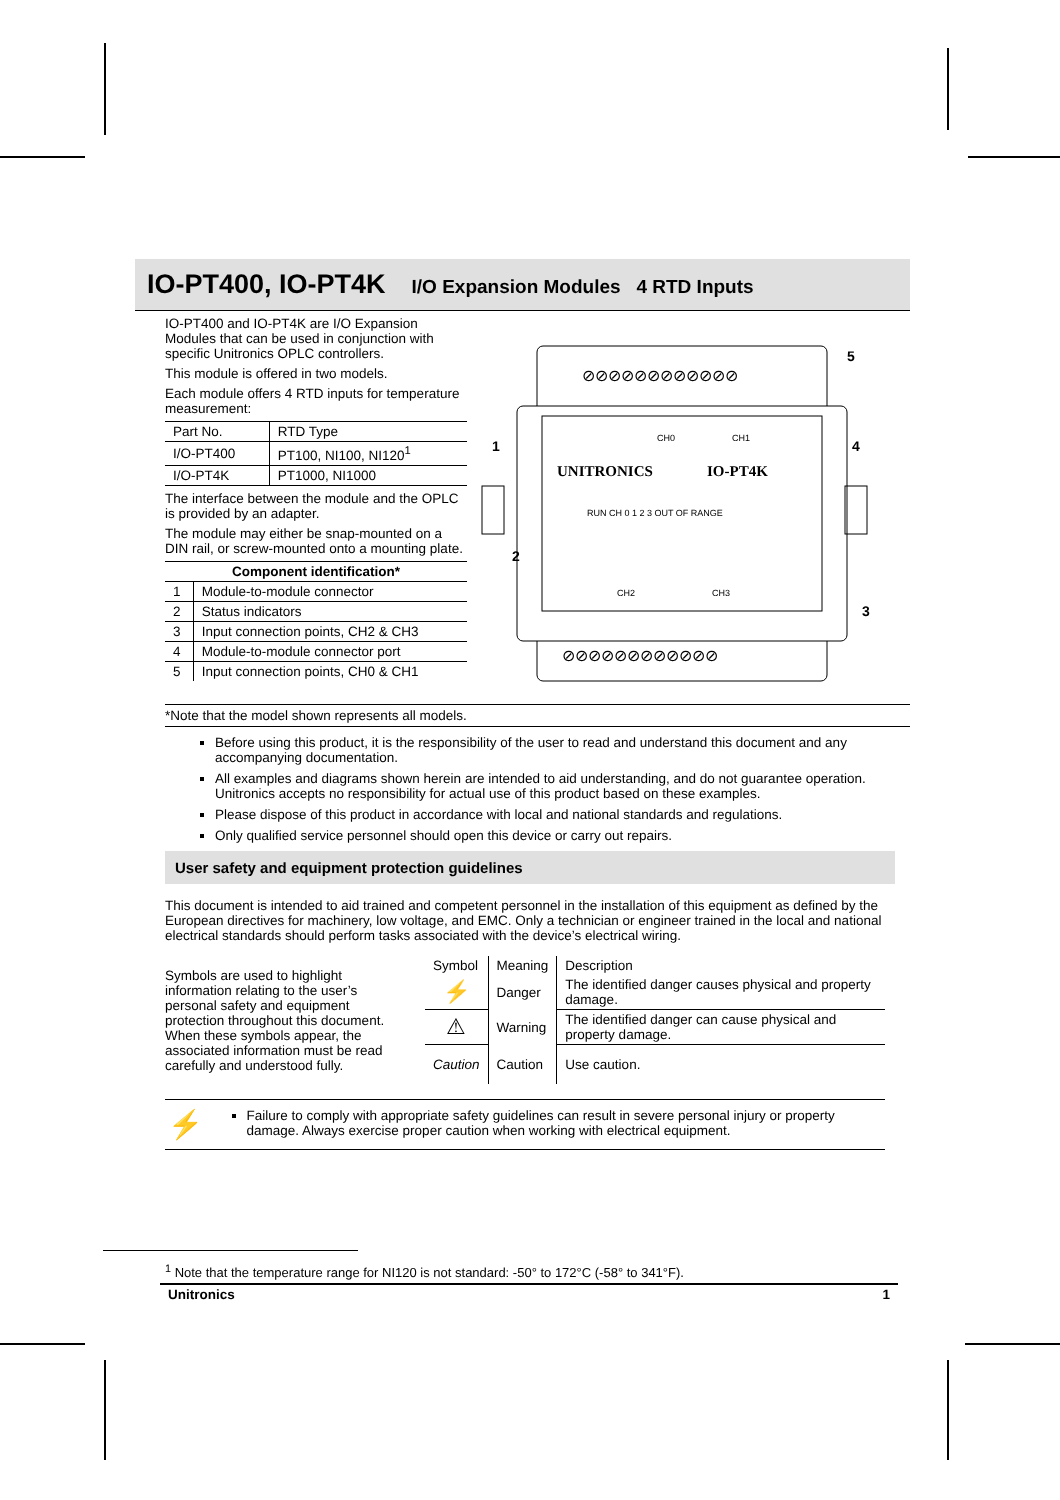IO-PT400, IO-PT4K I/O Expansion Modules 4 RTD Inputs
IO-PT400 and IO-PT4K are I/O Expansion Modules that can be used in conjunction with specific Unitronics OPLC controllers.
This module is offered in two models.
Each module offers 4 RTD inputs for temperature measurement:
| Part No. | RTD Type |
| I/O-PT400 | PT100, NI100, NI120<sup>1</sup> |
| I/O-PT4K | PT1000, NI1000 |
The interface between the module and the OPLC is provided by an adapter.
The module may either be snap-mounted on a DIN rail, or screw-mounted onto a mounting plate.
| Component identification* | |
| --- | --- |
| 1 | Module-to-module connector |
| 2 | Status indicators |
| 3 | Input connection points, CH2 & CH3 |
| 4 | Module-to-module connector port |
| 5 | Input connection points, CH0 & CH1 |
UNITRONICS
IO-PT4K
RUN CH 0 1 2 3 OUT OF RANGE
CH0
CH1
CH2
CH3
⊘⊘⊘⊘⊘⊘⊘⊘⊘⊘⊘⊘
⊘⊘⊘⊘⊘⊘⊘⊘⊘⊘⊘⊘
5
1
4
2
3
*Note that the model shown represents all models.
Before using this product, it is the responsibility of the user to read and understand this document and any accompanying documentation.
All examples and diagrams shown herein are intended to aid understanding, and do not guarantee operation. Unitronics accepts no responsibility for actual use of this product based on these examples.
Please dispose of this product in accordance with local and national standards and regulations.
Only qualified service personnel should open this device or carry out repairs.
User safety and equipment protection guidelines
This document is intended to aid trained and competent personnel in the installation of this equipment as defined by the European directives for machinery, low voltage, and EMC. Only a technician or engineer trained in the local and national electrical standards should perform tasks associated with the device’s electrical wiring.
Symbols are used to highlight information relating to the user’s personal safety and equipment protection throughout this document. When these symbols appear, the associated information must be read carefully and understood fully.
| Symbol | Meaning | Description |
| ⚡ | Danger | The identified danger causes physical and property damage. |
| ⚠ | Warning | The identified danger can cause physical and property damage. |
| Caution | Caution | Use caution. |
⚡
Failure to comply with appropriate safety guidelines can result in severe personal injury or property damage. Always exercise proper caution when working with electrical equipment.
<sup>1</sup> Note that the temperature range for NI120 is not standard: -50° to 172°C (-58° to 341°F).
Unitronics 1